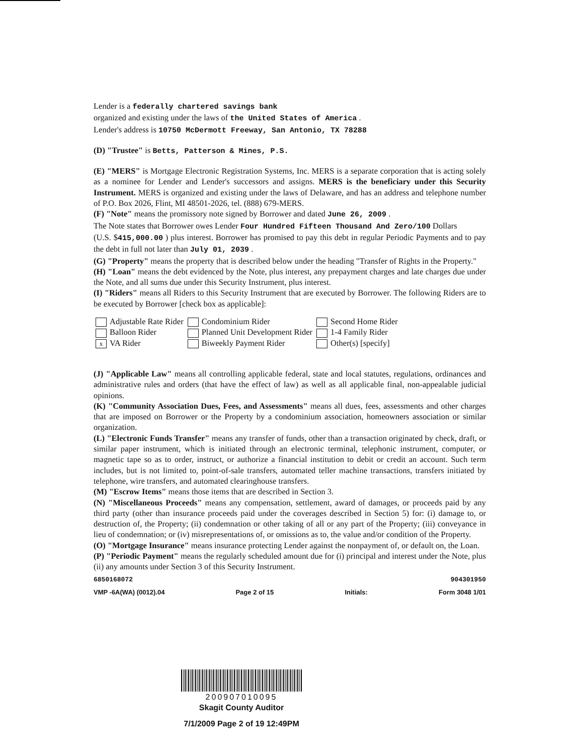Lender is a federally chartered savings bank
organized and existing under the laws of the United States of America .
Lender's address is 10750 McDermott Freeway, San Antonio, TX 78288
(D) "Trustee" is Betts, Patterson & Mines, P.S.
(E) "MERS" is Mortgage Electronic Registration Systems, Inc. MERS is a separate corporation that is acting solely as a nominee for Lender and Lender's successors and assigns. MERS is the beneficiary under this Security Instrument. MERS is organized and existing under the laws of Delaware, and has an address and telephone number of P.O. Box 2026, Flint, MI 48501-2026, tel. (888) 679-MERS.
(F) "Note" means the promissory note signed by Borrower and dated June 26, 2009 .
The Note states that Borrower owes Lender Four Hundred Fifteen Thousand And Zero/100 Dollars
(U.S. $415,000.00 ) plus interest. Borrower has promised to pay this debt in regular Periodic Payments and to pay the debt in full not later than July 01, 2039 .
(G) "Property" means the property that is described below under the heading "Transfer of Rights in the Property."
(H) "Loan" means the debt evidenced by the Note, plus interest, any prepayment charges and late charges due under the Note, and all sums due under this Security Instrument, plus interest.
(I) "Riders" means all Riders to this Security Instrument that are executed by Borrower. The following Riders are to be executed by Borrower [check box as applicable]:
| Adjustable Rate Rider | Condominium Rider | Second Home Rider |
| Balloon Rider | Planned Unit Development Rider | 1-4 Family Rider |
| x VA Rider | Biweekly Payment Rider | Other(s) [specify] |
(J) "Applicable Law" means all controlling applicable federal, state and local statutes, regulations, ordinances and administrative rules and orders (that have the effect of law) as well as all applicable final, non-appealable judicial opinions.
(K) "Community Association Dues, Fees, and Assessments" means all dues, fees, assessments and other charges that are imposed on Borrower or the Property by a condominium association, homeowners association or similar organization.
(L) "Electronic Funds Transfer" means any transfer of funds, other than a transaction originated by check, draft, or similar paper instrument, which is initiated through an electronic terminal, telephonic instrument, computer, or magnetic tape so as to order, instruct, or authorize a financial institution to debit or credit an account. Such term includes, but is not limited to, point-of-sale transfers, automated teller machine transactions, transfers initiated by telephone, wire transfers, and automated clearinghouse transfers.
(M) "Escrow Items" means those items that are described in Section 3.
(N) "Miscellaneous Proceeds" means any compensation, settlement, award of damages, or proceeds paid by any third party (other than insurance proceeds paid under the coverages described in Section 5) for: (i) damage to, or destruction of, the Property; (ii) condemnation or other taking of all or any part of the Property; (iii) conveyance in lieu of condemnation; or (iv) misrepresentations of, or omissions as to, the value and/or condition of the Property.
(O) "Mortgage Insurance" means insurance protecting Lender against the nonpayment of, or default on, the Loan.
(P) "Periodic Payment" means the regularly scheduled amount due for (i) principal and interest under the Note, plus (ii) any amounts under Section 3 of this Security Instrument.
6850168072 904301950
VMP -6A(WA) (0012).04 Page 2 of 15 Initials: Form 3048 1/01
200907010095
Skagit County Auditor
7/1/2009 Page 2 of 19 12:49PM